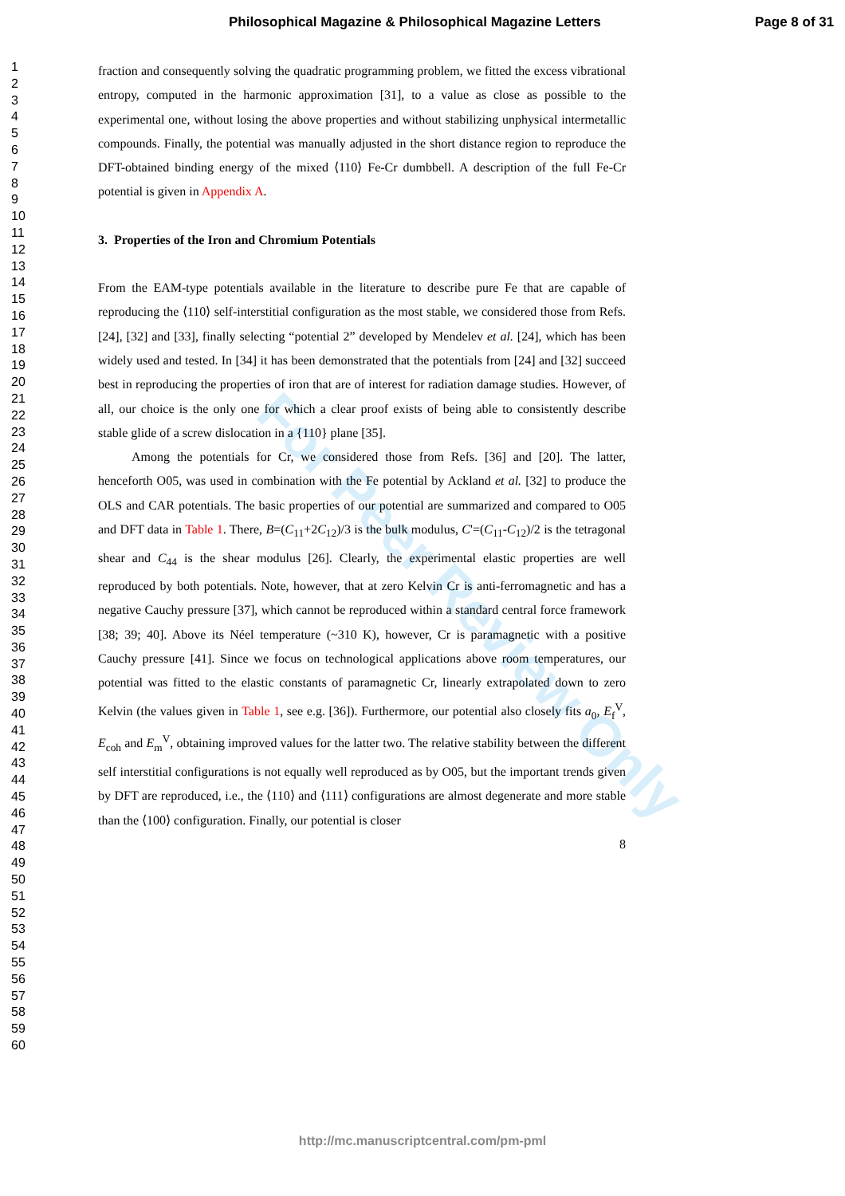Philosophical Magazine & Philosophical Magazine Letters Page 8 of 31
1
2
3
4
5
6
7
8
9
10
11
12
13
14
15
16
17
18
19
20
21
22
23
24
25
26
27
28
29
30
31
32
33
34
35
36
37
38
39
40
41
42
43
44
45
46
47
48
49
50
51
52
53
54
55
56
57
58
59
60
fraction and consequently solving the quadratic programming problem, we fitted the excess vibrational entropy, computed in the harmonic approximation [31], to a value as close as possible to the experimental one, without losing the above properties and without stabilizing unphysical intermetallic compounds. Finally, the potential was manually adjusted in the short distance region to reproduce the DFT-obtained binding energy of the mixed ⟨110⟩ Fe-Cr dumbbell. A description of the full Fe-Cr potential is given in Appendix A.
3. Properties of the Iron and Chromium Potentials
From the EAM-type potentials available in the literature to describe pure Fe that are capable of reproducing the ⟨110⟩ self-interstitial configuration as the most stable, we considered those from Refs. [24], [32] and [33], finally selecting “potential 2” developed by Mendelev et al. [24], which has been widely used and tested. In [34] it has been demonstrated that the potentials from [24] and [32] succeed best in reproducing the properties of iron that are of interest for radiation damage studies. However, of all, our choice is the only one for which a clear proof exists of being able to consistently describe stable glide of a screw dislocation in a {110} plane [35].
Among the potentials for Cr, we considered those from Refs. [36] and [20]. The latter, henceforth O05, was used in combination with the Fe potential by Ackland et al. [32] to produce the OLS and CAR potentials. The basic properties of our potential are summarized and compared to O05 and DFT data in Table 1. There, B=(C<sub>11</sub>+2C<sub>12</sub>)/3 is the bulk modulus, C'=(C<sub>11</sub>-C<sub>12</sub>)/2 is the tetragonal shear and C<sub>44</sub> is the shear modulus [26]. Clearly, the experimental elastic properties are well reproduced by both potentials. Note, however, that at zero Kelvin Cr is anti-ferromagnetic and has a negative Cauchy pressure [37], which cannot be reproduced within a standard central force framework [38; 39; 40]. Above its Néel temperature (~310 K), however, Cr is paramagnetic with a positive Cauchy pressure [41]. Since we focus on technological applications above room temperatures, our potential was fitted to the elastic constants of paramagnetic Cr, linearly extrapolated down to zero Kelvin (the values given in Table 1, see e.g. [36]). Furthermore, our potential also closely fits a<sub>0</sub>, E<sub>f</sub><sup>V</sup>, E<sub>coh</sub> and E<sub>m</sub><sup>V</sup>, obtaining improved values for the latter two. The relative stability between the different self interstitial configurations is not equally well reproduced as by O05, but the important trends given by DFT are reproduced, i.e., the ⟨110⟩ and ⟨111⟩ configurations are almost degenerate and more stable than the ⟨100⟩ configuration. Finally, our potential is closer
8
For Peer Review Only
http://mc.manuscriptcentral.com/pm-pml